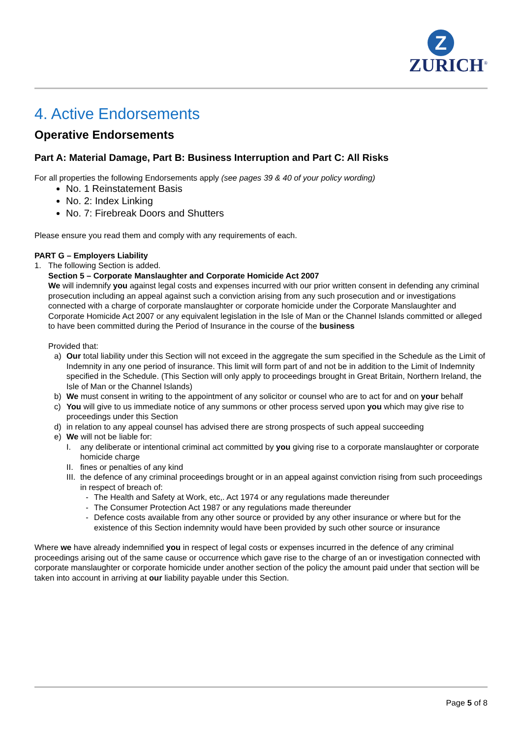Z
ZURICH<sup>®</sup>
4. Active Endorsements
Operative Endorsements
Part A: Material Damage, Part B: Business Interruption and Part C: All Risks
For all properties the following Endorsements apply (see pages 39 & 40 of your policy wording)
No. 1 Reinstatement Basis
No. 2: Index Linking
No. 7: Firebreak Doors and Shutters
Please ensure you read them and comply with any requirements of each.
PART G – Employers Liability
1. The following Section is added.
Section 5 – Corporate Manslaughter and Corporate Homicide Act 2007
We will indemnify you against legal costs and expenses incurred with our prior written consent in defending any criminal prosecution including an appeal against such a conviction arising from any such prosecution and or investigations connected with a charge of corporate manslaughter or corporate homicide under the Corporate Manslaughter and Corporate Homicide Act 2007 or any equivalent legislation in the Isle of Man or the Channel Islands committed or alleged to have been committed during the Period of Insurance in the course of the business
Provided that:
a) Our total liability under this Section will not exceed in the aggregate the sum specified in the Schedule as the Limit of Indemnity in any one period of insurance. This limit will form part of and not be in addition to the Limit of Indemnity specified in the Schedule. (This Section will only apply to proceedings brought in Great Britain, Northern Ireland, the Isle of Man or the Channel Islands)
b) We must consent in writing to the appointment of any solicitor or counsel who are to act for and on your behalf
c) You will give to us immediate notice of any summons or other process served upon you which may give rise to proceedings under this Section
d) in relation to any appeal counsel has advised there are strong prospects of such appeal succeeding
e) We will not be liable for:
I. any deliberate or intentional criminal act committed by you giving rise to a corporate manslaughter or corporate homicide charge
II.
fines or penalties of any kind
III.
the defence of any criminal proceedings brought or in an appeal against conviction rising from such proceedings in respect of breach of:
- The Health and Safety at Work, etc,. Act 1974 or any regulations made thereunder
- The Consumer Protection Act 1987 or any regulations made thereunder
- Defence costs available from any other source or provided by any other insurance or where but for the existence of this Section indemnity would have been provided by such other source or insurance
Where we have already indemnified you in respect of legal costs or expenses incurred in the defence of any criminal proceedings arising out of the same cause or occurrence which gave rise to the charge of an or investigation connected with corporate manslaughter or corporate homicide under another section of the policy the amount paid under that section will be taken into account in arriving at our liability payable under this Section.
Page 5 of 8